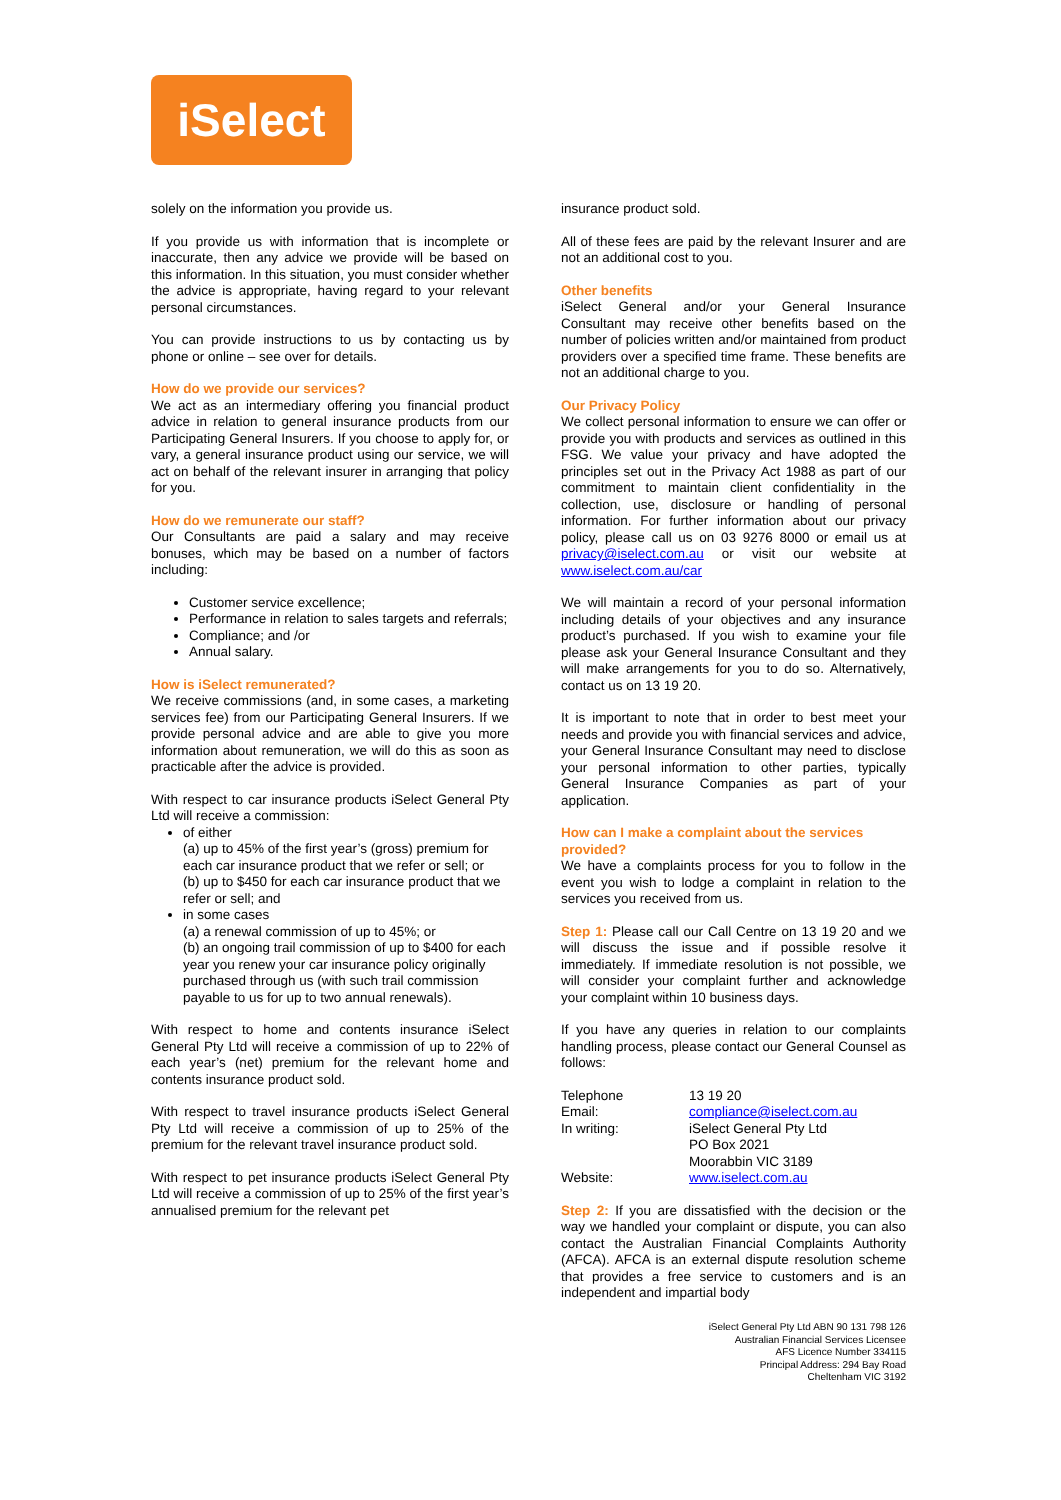iSelect
solely on the information you provide us.
If you provide us with information that is incomplete or inaccurate, then any advice we provide will be based on this information. In this situation, you must consider whether the advice is appropriate, having regard to your relevant personal circumstances.
You can provide instructions to us by contacting us by phone or online – see over for details.
How do we provide our services?
We act as an intermediary offering you financial product advice in relation to general insurance products from our Participating General Insurers. If you choose to apply for, or vary, a general insurance product using our service, we will act on behalf of the relevant insurer in arranging that policy for you.
How do we remunerate our staff?
Our Consultants are paid a salary and may receive bonuses, which may be based on a number of factors including:
Customer service excellence;
Performance in relation to sales targets and referrals;
Compliance; and /or
Annual salary.
How is iSelect remunerated?
We receive commissions (and, in some cases, a marketing services fee) from our Participating General Insurers. If we provide personal advice and are able to give you more information about remuneration, we will do this as soon as practicable after the advice is provided.
With respect to car insurance products iSelect General Pty Ltd will receive a commission:
of either
(a) up to 45% of the first year’s (gross) premium for each car insurance product that we refer or sell; or
(b) up to $450 for each car insurance product that we refer or sell; and
in some cases
(a) a renewal commission of up to 45%; or
(b) an ongoing trail commission of up to $400 for each year you renew your car insurance policy originally purchased through us (with such trail commission payable to us for up to two annual renewals).
With respect to home and contents insurance iSelect General Pty Ltd will receive a commission of up to 22% of each year’s (net) premium for the relevant home and contents insurance product sold.
With respect to travel insurance products iSelect General Pty Ltd will receive a commission of up to 25% of the premium for the relevant travel insurance product sold.
With respect to pet insurance products iSelect General Pty Ltd will receive a commission of up to 25% of the first year’s annualised premium for the relevant pet
insurance product sold.
All of these fees are paid by the relevant Insurer and are not an additional cost to you.
Other benefits
iSelect General and/or your General Insurance Consultant may receive other benefits based on the number of policies written and/or maintained from product providers over a specified time frame. These benefits are not an additional charge to you.
Our Privacy Policy
We collect personal information to ensure we can offer or provide you with products and services as outlined in this FSG. We value your privacy and have adopted the principles set out in the Privacy Act 1988 as part of our commitment to maintain client confidentiality in the collection, use, disclosure or handling of personal information. For further information about our privacy policy, please call us on 03 9276 8000 or email us at privacy@iselect.com.au or visit our website at www.iselect.com.au/car
We will maintain a record of your personal information including details of your objectives and any insurance product’s purchased. If you wish to examine your file please ask your General Insurance Consultant and they will make arrangements for you to do so. Alternatively, contact us on 13 19 20.
It is important to note that in order to best meet your needs and provide you with financial services and advice, your General Insurance Consultant may need to disclose your personal information to other parties, typically General Insurance Companies as part of your application.
How can I make a complaint about the services provided?
We have a complaints process for you to follow in the event you wish to lodge a complaint in relation to the services you received from us.
Step 1: Please call our Call Centre on 13 19 20 and we will discuss the issue and if possible resolve it immediately. If immediate resolution is not possible, we will consider your complaint further and acknowledge your complaint within 10 business days.
If you have any queries in relation to our complaints handling process, please contact our General Counsel as follows:
| Telephone | 13 19 20 |
| Email: | compliance@iselect.com.au |
| In writing: | iSelect General Pty Ltd PO Box 2021 Moorabbin VIC 3189 |
| Website: | www.iselect.com.au |
Step 2: If you are dissatisfied with the decision or the way we handled your complaint or dispute, you can also contact the Australian Financial Complaints Authority (AFCA). AFCA is an external dispute resolution scheme that provides a free service to customers and is an independent and impartial body
iSelect General Pty Ltd ABN 90 131 798 126
Australian Financial Services Licensee
AFS Licence Number 334115
Principal Address: 294 Bay Road
Cheltenham VIC 3192